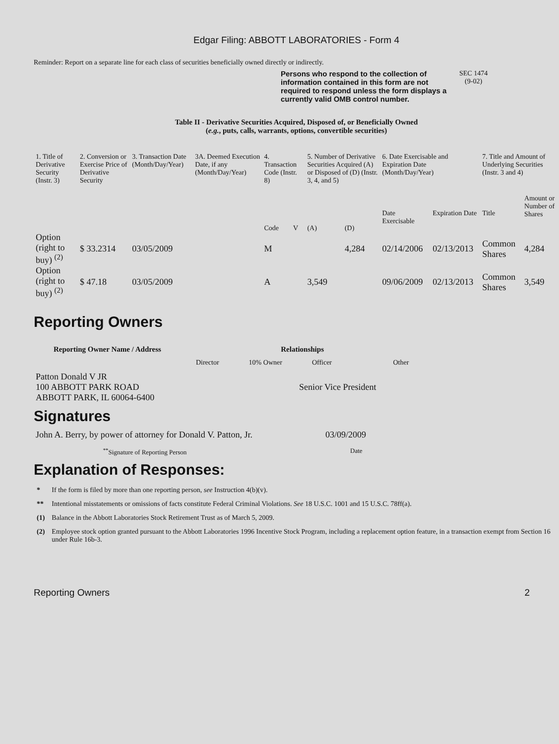Edgar Filing: ABBOTT LABORATORIES - Form 4
Reminder: Report on a separate line for each class of securities beneficially owned directly or indirectly.
Persons who respond to the collection of information contained in this form are not required to respond unless the form displays a currently valid OMB control number.
SEC 1474
(9-02)
Table II - Derivative Securities Acquired, Disposed of, or Beneficially Owned
(e.g., puts, calls, warrants, options, convertible securities)
| 1. Title of Derivative Security (Instr. 3) | 2. Conversion or Exercise Price of Derivative Security | 3. Transaction Date (Month/Day/Year) | 3A. Deemed Execution Date, if any (Month/Day/Year) | 4. Transaction Code (Instr. 8) | | 5. Number of Derivative Securities Acquired (A) or Disposed of (D) (Instr. 3, 4, and 5) | | 6. Date Exercisable and Expiration Date (Month/Day/Year) | | 7. Title and Amount of Underlying Securities (Instr. 3 and 4) | |
| --- | --- | --- | --- | --- | --- | --- | --- | --- | --- | --- | --- |
| | | | | Code | V | (A) | (D) | Date Exercisable | Expiration Date | Title | Amount or Number of Shares |
| Option (right to buy) <sup>(2)</sup> | $ 33.2314 | 03/05/2009 | | M | | | 4,284 | 02/14/2006 | 02/13/2013 | Common Shares | 4,284 |
| Option (right to buy) <sup>(2)</sup> | $ 47.18 | 03/05/2009 | | A | | 3,549 | | 09/06/2009 | 02/13/2013 | Common Shares | 3,549 |
Reporting Owners
| Reporting Owner Name / Address | Relationships | | | |
| --- | --- | --- | --- | --- |
| | Director | 10% Owner | Officer | Other |
| Patton Donald V JR 100 ABBOTT PARK ROAD ABBOTT PARK, IL 60064-6400 | | | Senior Vice President | |
Signatures
| John A. Berry, by power of attorney for Donald V. Patton, Jr. | 03/09/2009 |
| <sup>**</sup> Signature of Reporting Person | Date |
Explanation of Responses:
| * | If the form is filed by more than one reporting person, see Instruction 4(b)(v). |
| ** | Intentional misstatements or omissions of facts constitute Federal Criminal Violations. See 18 U.S.C. 1001 and 15 U.S.C. 78ff(a). |
| (1) | Balance in the Abbott Laboratories Stock Retirement Trust as of March 5, 2009. |
| (2) | Employee stock option granted pursuant to the Abbott Laboratories 1996 Incentive Stock Program, including a replacement option feature, in a transaction exempt from Section 16 under Rule 16b-3. |
Reporting Owners 2